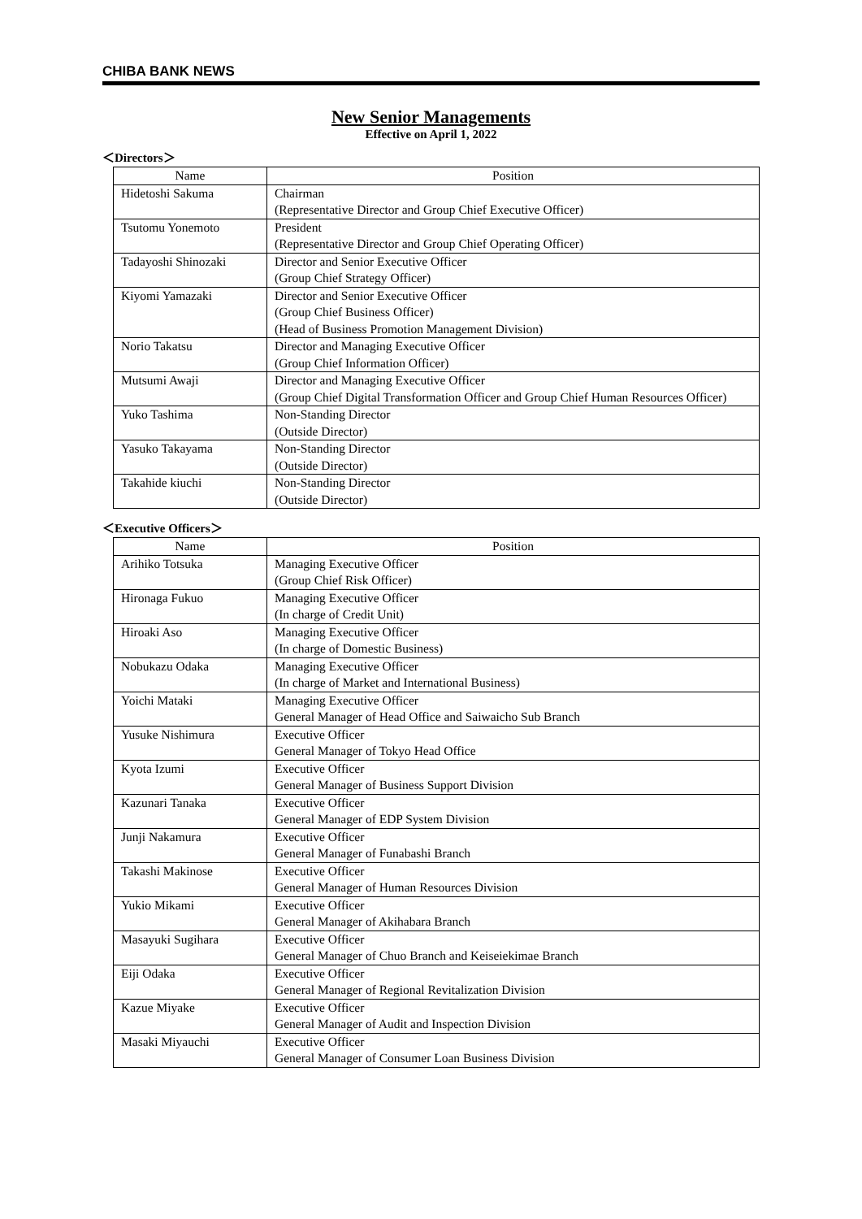CHIBA BANK NEWS
New Senior Managements
Effective on April 1, 2022
＜Directors＞
| Name | Position |
| --- | --- |
| Hidetoshi Sakuma | Chairman (Representative Director and Group Chief Executive Officer) |
| Tsutomu Yonemoto | President (Representative Director and Group Chief Operating Officer) |
| Tadayoshi Shinozaki | Director and Senior Executive Officer (Group Chief Strategy Officer) |
| Kiyomi Yamazaki | Director and Senior Executive Officer (Group Chief Business Officer) (Head of Business Promotion Management Division) |
| Norio Takatsu | Director and Managing Executive Officer (Group Chief Information Officer) |
| Mutsumi Awaji | Director and Managing Executive Officer (Group Chief Digital Transformation Officer and Group Chief Human Resources Officer) |
| Yuko Tashima | Non-Standing Director (Outside Director) |
| Yasuko Takayama | Non-Standing Director (Outside Director) |
| Takahide kiuchi | Non-Standing Director (Outside Director) |
＜Executive Officers＞
| Name | Position |
| --- | --- |
| Arihiko Totsuka | Managing Executive Officer (Group Chief Risk Officer) |
| Hironaga Fukuo | Managing Executive Officer (In charge of Credit Unit) |
| Hiroaki Aso | Managing Executive Officer (In charge of Domestic Business) |
| Nobukazu Odaka | Managing Executive Officer (In charge of Market and International Business) |
| Yoichi Mataki | Managing Executive Officer General Manager of Head Office and Saiwaicho Sub Branch |
| Yusuke Nishimura | Executive Officer General Manager of Tokyo Head Office |
| Kyota Izumi | Executive Officer General Manager of Business Support Division |
| Kazunari Tanaka | Executive Officer General Manager of EDP System Division |
| Junji Nakamura | Executive Officer General Manager of Funabashi Branch |
| Takashi Makinose | Executive Officer General Manager of Human Resources Division |
| Yukio Mikami | Executive Officer General Manager of Akihabara Branch |
| Masayuki Sugihara | Executive Officer General Manager of Chuo Branch and Keiseiekimae Branch |
| Eiji Odaka | Executive Officer General Manager of Regional Revitalization Division |
| Kazue Miyake | Executive Officer General Manager of Audit and Inspection Division |
| Masaki Miyauchi | Executive Officer General Manager of Consumer Loan Business Division |